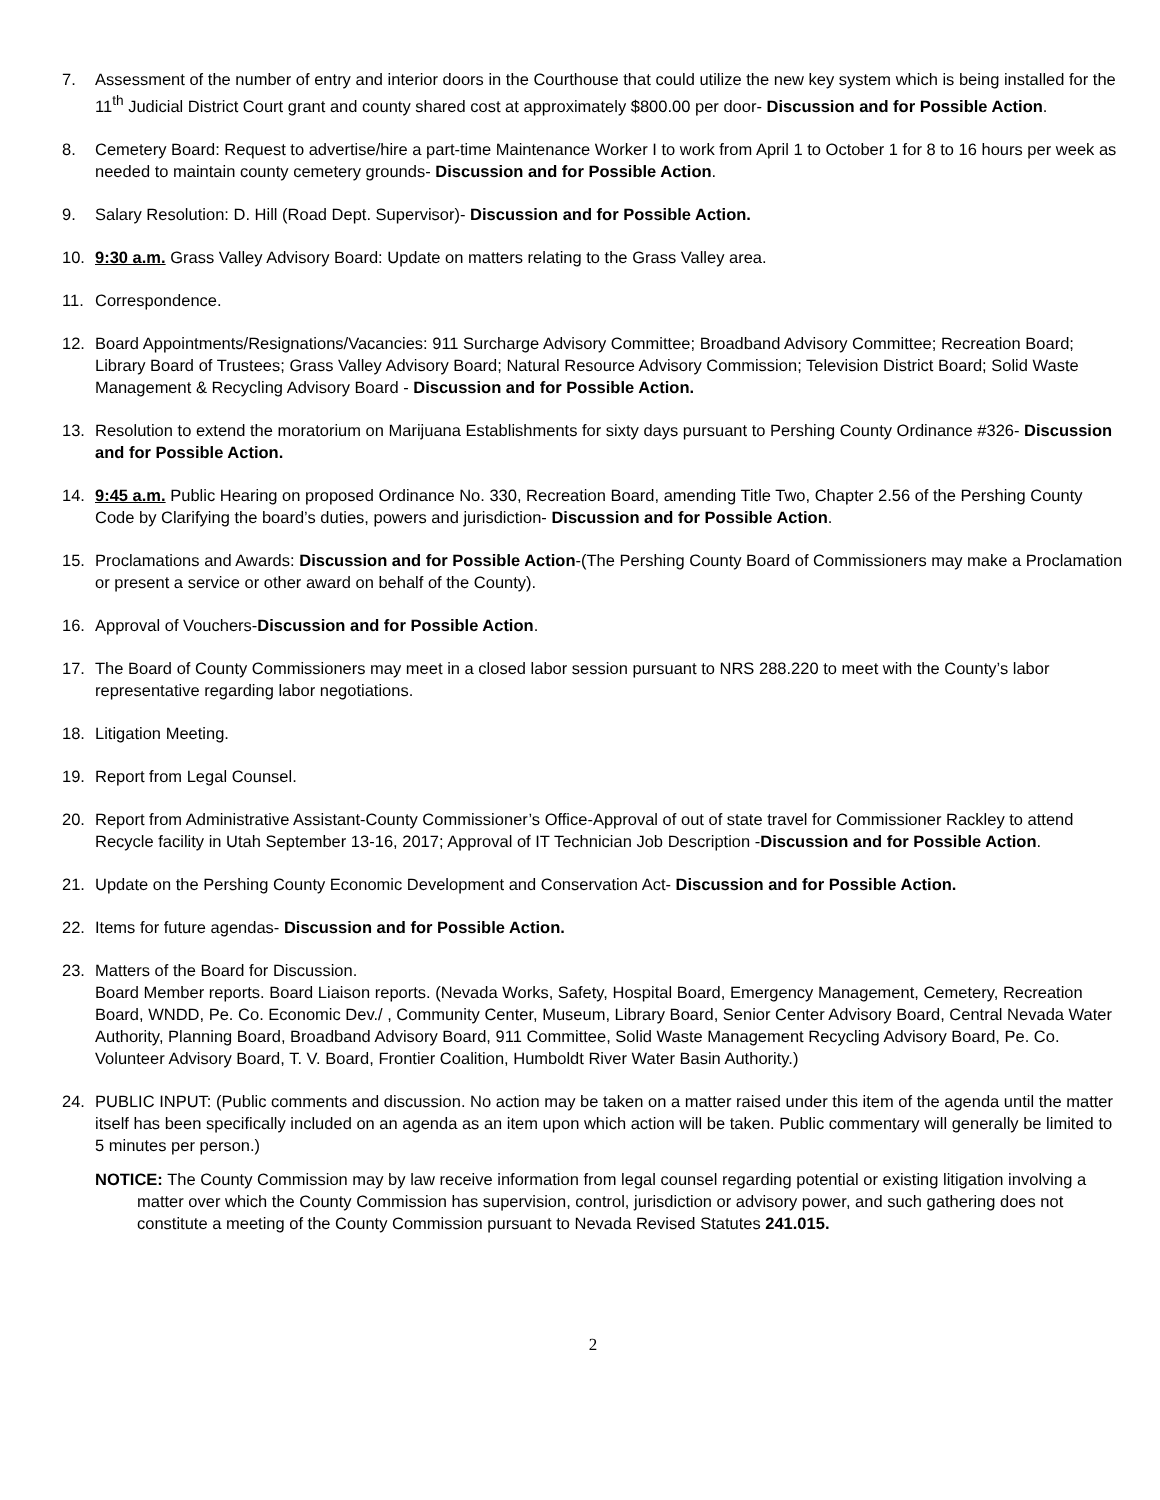7. Assessment of the number of entry and interior doors in the Courthouse that could utilize the new key system which is being installed for the 11<sup>th</sup> Judicial District Court grant and county shared cost at approximately $800.00 per door- Discussion and for Possible Action.
8. Cemetery Board: Request to advertise/hire a part-time Maintenance Worker I to work from April 1 to October 1 for 8 to 16 hours per week as needed to maintain county cemetery grounds- Discussion and for Possible Action.
9. Salary Resolution: D. Hill (Road Dept. Supervisor)- Discussion and for Possible Action.
10. 9:30 a.m. Grass Valley Advisory Board: Update on matters relating to the Grass Valley area.
11. Correspondence.
12. Board Appointments/Resignations/Vacancies: 911 Surcharge Advisory Committee; Broadband Advisory Committee; Recreation Board; Library Board of Trustees; Grass Valley Advisory Board; Natural Resource Advisory Commission; Television District Board; Solid Waste Management & Recycling Advisory Board - Discussion and for Possible Action.
13. Resolution to extend the moratorium on Marijuana Establishments for sixty days pursuant to Pershing County Ordinance #326- Discussion and for Possible Action.
14. 9:45 a.m. Public Hearing on proposed Ordinance No. 330, Recreation Board, amending Title Two, Chapter 2.56 of the Pershing County Code by Clarifying the board’s duties, powers and jurisdiction- Discussion and for Possible Action.
15. Proclamations and Awards: Discussion and for Possible Action-(The Pershing County Board of Commissioners may make a Proclamation or present a service or other award on behalf of the County).
16. Approval of Vouchers-Discussion and for Possible Action.
17. The Board of County Commissioners may meet in a closed labor session pursuant to NRS 288.220 to meet with the County’s labor representative regarding labor negotiations.
18. Litigation Meeting.
19. Report from Legal Counsel.
20. Report from Administrative Assistant-County Commissioner’s Office-Approval of out of state travel for Commissioner Rackley to attend Recycle facility in Utah September 13-16, 2017; Approval of IT Technician Job Description -Discussion and for Possible Action.
21. Update on the Pershing County Economic Development and Conservation Act- Discussion and for Possible Action.
22. Items for future agendas- Discussion and for Possible Action.
23. Matters of the Board for Discussion.
Board Member reports. Board Liaison reports. (Nevada Works, Safety, Hospital Board, Emergency Management, Cemetery, Recreation Board, WNDD, Pe. Co. Economic Dev./ , Community Center, Museum, Library Board, Senior Center Advisory Board, Central Nevada Water Authority, Planning Board, Broadband Advisory Board, 911 Committee, Solid Waste Management Recycling Advisory Board, Pe. Co. Volunteer Advisory Board, T. V. Board, Frontier Coalition, Humboldt River Water Basin Authority.)
24. PUBLIC INPUT: (Public comments and discussion. No action may be taken on a matter raised under this item of the agenda until the matter itself has been specifically included on an agenda as an item upon which action will be taken. Public commentary will generally be limited to 5 minutes per person.)
NOTICE: The County Commission may by law receive information from legal counsel regarding potential or existing litigation involving a matter over which the County Commission has supervision, control, jurisdiction or advisory power, and such gathering does not constitute a meeting of the County Commission pursuant to Nevada Revised Statutes 241.015.
2